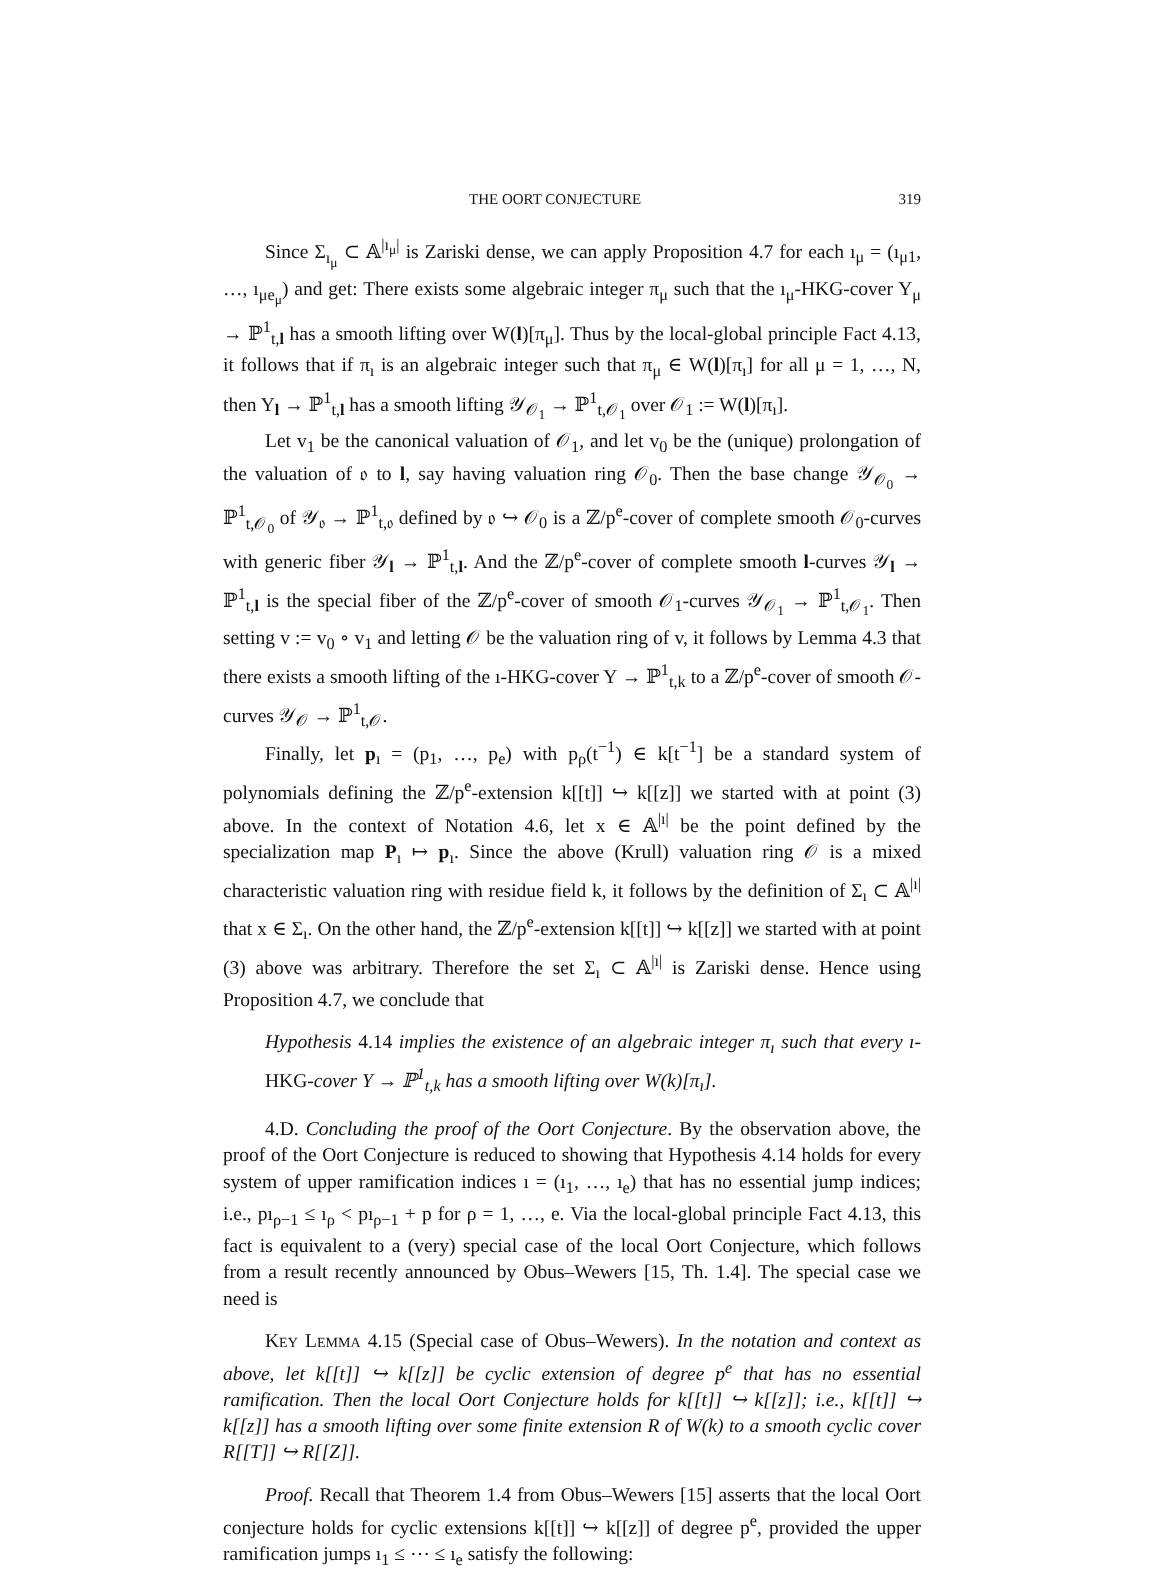THE OORT CONJECTURE 319
Since Σ<sub>ı<sub>μ</sub></sub> ⊂ 𝔸<sup>|ı<sub>μ</sub>|</sup> is Zariski dense, we can apply Proposition 4.7 for each ı<sub>μ</sub> = (ı<sub>μ1</sub>, …, ı<sub>μe<sub>μ</sub></sub>) and get: There exists some algebraic integer π<sub>μ</sub> such that the ı<sub>μ</sub>-HKG-cover Y<sub>μ</sub> → ℙ<sup>1</sup><sub>t,l</sub> has a smooth lifting over W(l)[π<sub>μ</sub>]. Thus by the local-global principle Fact 4.13, it follows that if π<sub>ı</sub> is an algebraic integer such that π<sub>μ</sub> ∈ W(l)[π<sub>ı</sub>] for all μ = 1, …, N, then Y<sub>l</sub> → ℙ<sup>1</sup><sub>t,l</sub> has a smooth lifting 𝒴<sub>𝒪<sub>1</sub></sub> → ℙ<sup>1</sup><sub>t,𝒪<sub>1</sub></sub> over 𝒪<sub>1</sub> := W(l)[π<sub>ı</sub>].
Let v<sub>1</sub> be the canonical valuation of 𝒪<sub>1</sub>, and let v<sub>0</sub> be the (unique) prolongation of the valuation of 𝔬 to l, say having valuation ring 𝒪<sub>0</sub>. Then the base change 𝒴<sub>𝒪<sub>0</sub></sub> → ℙ<sup>1</sup><sub>t,𝒪<sub>0</sub></sub> of 𝒴<sub>𝔬</sub> → ℙ<sup>1</sup><sub>t,𝔬</sub> defined by 𝔬 ↪ 𝒪<sub>0</sub> is a ℤ/p<sup>e</sup>-cover of complete smooth 𝒪<sub>0</sub>-curves with generic fiber 𝒴<sub>l</sub> → ℙ<sup>1</sup><sub>t,l</sub>. And the ℤ/p<sup>e</sup>-cover of complete smooth l-curves 𝒴<sub>l</sub> → ℙ<sup>1</sup><sub>t,l</sub> is the special fiber of the ℤ/p<sup>e</sup>-cover of smooth 𝒪<sub>1</sub>-curves 𝒴<sub>𝒪<sub>1</sub></sub> → ℙ<sup>1</sup><sub>t,𝒪<sub>1</sub></sub>. Then setting v := v<sub>0</sub> ∘ v<sub>1</sub> and letting 𝒪 be the valuation ring of v, it follows by Lemma 4.3 that there exists a smooth lifting of the ı-HKG-cover Y → ℙ<sup>1</sup><sub>t,k</sub> to a ℤ/p<sup>e</sup>-cover of smooth 𝒪-curves 𝒴<sub>𝒪</sub> → ℙ<sup>1</sup><sub>t,𝒪</sub>.
Finally, let p<sub>ı</sub> = (p<sub>1</sub>, …, p<sub>e</sub>) with p<sub>ρ</sub>(t<sup>−1</sup>) ∈ k[t<sup>−1</sup>] be a standard system of polynomials defining the ℤ/p<sup>e</sup>-extension k[[t]] ↪ k[[z]] we started with at point (3) above. In the context of Notation 4.6, let x ∈ 𝔸<sup>|ı|</sup> be the point defined by the specialization map P<sub>ı</sub> ↦ p<sub>ı</sub>. Since the above (Krull) valuation ring 𝒪 is a mixed characteristic valuation ring with residue field k, it follows by the definition of Σ<sub>ı</sub> ⊂ 𝔸<sup>|ı|</sup> that x ∈ Σ<sub>ı</sub>. On the other hand, the ℤ/p<sup>e</sup>-extension k[[t]] ↪ k[[z]] we started with at point (3) above was arbitrary. Therefore the set Σ<sub>ı</sub> ⊂ 𝔸<sup>|ı|</sup> is Zariski dense. Hence using Proposition 4.7, we conclude that
Hypothesis 4.14 implies the existence of an algebraic integer π<sub>ı</sub> such that every ı-HKG-cover Y → ℙ<sup>1</sup><sub>t,k</sub> has a smooth lifting over W(k)[π<sub>ı</sub>].
4.D. Concluding the proof of the Oort Conjecture. By the observation above, the proof of the Oort Conjecture is reduced to showing that Hypothesis 4.14 holds for every system of upper ramification indices ı = (ı<sub>1</sub>, …, ı<sub>e</sub>) that has no essential jump indices; i.e., pı<sub>ρ−1</sub> ≤ ı<sub>ρ</sub> < pı<sub>ρ−1</sub> + p for ρ = 1, …, e. Via the local-global principle Fact 4.13, this fact is equivalent to a (very) special case of the local Oort Conjecture, which follows from a result recently announced by Obus–Wewers [15, Th. 1.4]. The special case we need is
Key Lemma 4.15 (Special case of Obus–Wewers). In the notation and context as above, let k[[t]] ↪ k[[z]] be cyclic extension of degree p<sup>e</sup> that has no essential ramification. Then the local Oort Conjecture holds for k[[t]] ↪ k[[z]]; i.e., k[[t]] ↪ k[[z]] has a smooth lifting over some finite extension R of W(k) to a smooth cyclic cover R[[T]] ↪ R[[Z]].
Proof. Recall that Theorem 1.4 from Obus–Wewers [15] asserts that the local Oort conjecture holds for cyclic extensions k[[t]] ↪ k[[z]] of degree p<sup>e</sup>, provided the upper ramification jumps ı<sub>1</sub> ≤ ⋯ ≤ ı<sub>e</sub> satisfy the following: